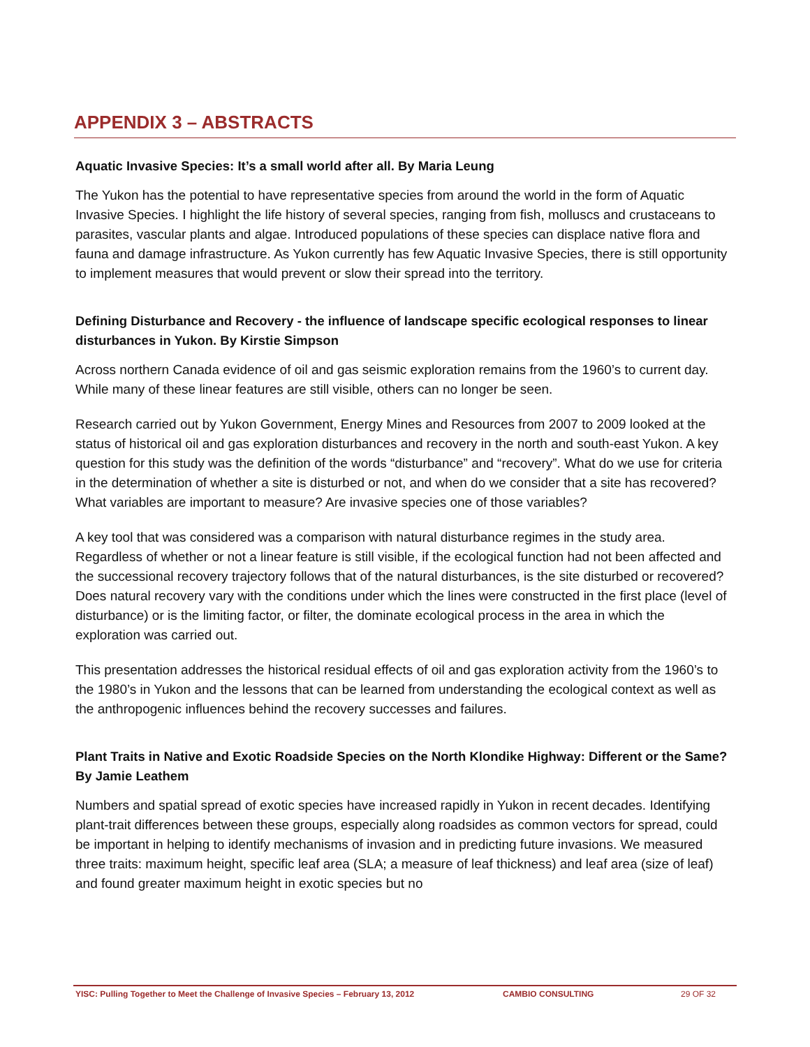APPENDIX 3 – ABSTRACTS
Aquatic Invasive Species: It’s a small world after all. By Maria Leung
The Yukon has the potential to have representative species from around the world in the form of Aquatic Invasive Species. I highlight the life history of several species, ranging from fish, molluscs and crustaceans to parasites, vascular plants and algae. Introduced populations of these species can displace native flora and fauna and damage infrastructure. As Yukon currently has few Aquatic Invasive Species, there is still opportunity to implement measures that would prevent or slow their spread into the territory.
Defining Disturbance and Recovery - the influence of landscape specific ecological responses to linear disturbances in Yukon. By Kirstie Simpson
Across northern Canada evidence of oil and gas seismic exploration remains from the 1960’s to current day. While many of these linear features are still visible, others can no longer be seen.
Research carried out by Yukon Government, Energy Mines and Resources from 2007 to 2009 looked at the status of historical oil and gas exploration disturbances and recovery in the north and south-east Yukon. A key question for this study was the definition of the words “disturbance” and “recovery”. What do we use for criteria in the determination of whether a site is disturbed or not, and when do we consider that a site has recovered? What variables are important to measure? Are invasive species one of those variables?
A key tool that was considered was a comparison with natural disturbance regimes in the study area. Regardless of whether or not a linear feature is still visible, if the ecological function had not been affected and the successional recovery trajectory follows that of the natural disturbances, is the site disturbed or recovered? Does natural recovery vary with the conditions under which the lines were constructed in the first place (level of disturbance) or is the limiting factor, or filter, the dominate ecological process in the area in which the exploration was carried out.
This presentation addresses the historical residual effects of oil and gas exploration activity from the 1960’s to the 1980’s in Yukon and the lessons that can be learned from understanding the ecological context as well as the anthropogenic influences behind the recovery successes and failures.
Plant Traits in Native and Exotic Roadside Species on the North Klondike Highway: Different or the Same? By Jamie Leathem
Numbers and spatial spread of exotic species have increased rapidly in Yukon in recent decades. Identifying plant-trait differences between these groups, especially along roadsides as common vectors for spread, could be important in helping to identify mechanisms of invasion and in predicting future invasions. We measured three traits: maximum height, specific leaf area (SLA; a measure of leaf thickness) and leaf area (size of leaf) and found greater maximum height in exotic species but no
YISC: Pulling Together to Meet the Challenge of Invasive Species – February 13, 2012 CAMBIO CONSULTING 29 OF 32